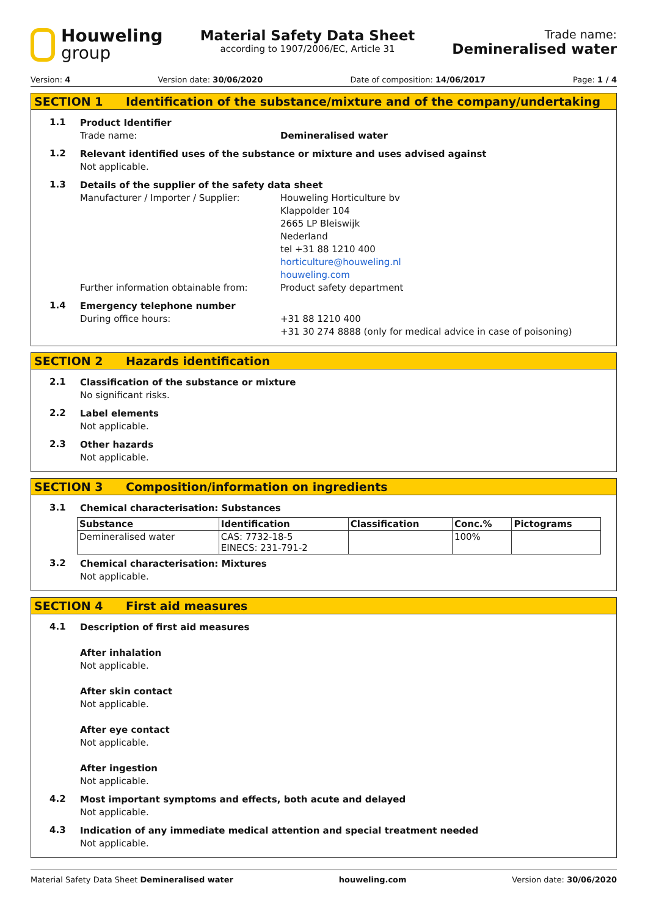Houweling
group
Material Safety Data Sheet
according to 1907/2006/EC, Article 31
Trade name:
Demineralised water
Version: 4 Version date: 30/06/2020 Date of composition: 14/06/2017 Page: 1 / 4
SECTION 1 Identification of the substance/mixture and of the company/undertaking
1.1
Product Identifier
Trade name: Demineralised water
1.2
Relevant identified uses of the substance or mixture and uses advised against
Not applicable.
1.3
Details of the supplier of the safety data sheet
Manufacturer / Importer / Supplier: Houweling Horticulture bv
Klappolder 104
2665 LP Bleiswijk
Nederland
tel +31 88 1210 400
horticulture@houweling.nl
houweling.com
Further information obtainable from: Product safety department
1.4
Emergency telephone number
During office hours: +31 88 1210 400
+31 30 274 8888 (only for medical advice in case of poisoning)
SECTION 2 Hazards identification
2.1
Classification of the substance or mixture
No significant risks.
2.2
Label elements
Not applicable.
2.3
Other hazards
Not applicable.
SECTION 3 Composition/information on ingredients
3.1
Chemical characterisation: Substances
| Substance | Identification | Classification | Conc.% | Pictograms |
| --- | --- | --- | --- | --- |
| Demineralised water | CAS: 7732-18-5 EINECS: 231-791-2 | | 100% | |
3.2
Chemical characterisation: Mixtures
Not applicable.
SECTION 4 First aid measures
4.1
Description of first aid measures
After inhalation
Not applicable.
After skin contact
Not applicable.
After eye contact
Not applicable.
After ingestion
Not applicable.
4.2
Most important symptoms and effects, both acute and delayed
Not applicable.
4.3
Indication of any immediate medical attention and special treatment needed
Not applicable.
Material Safety Data Sheet Demineralised water houweling.com Version date: 30/06/2020